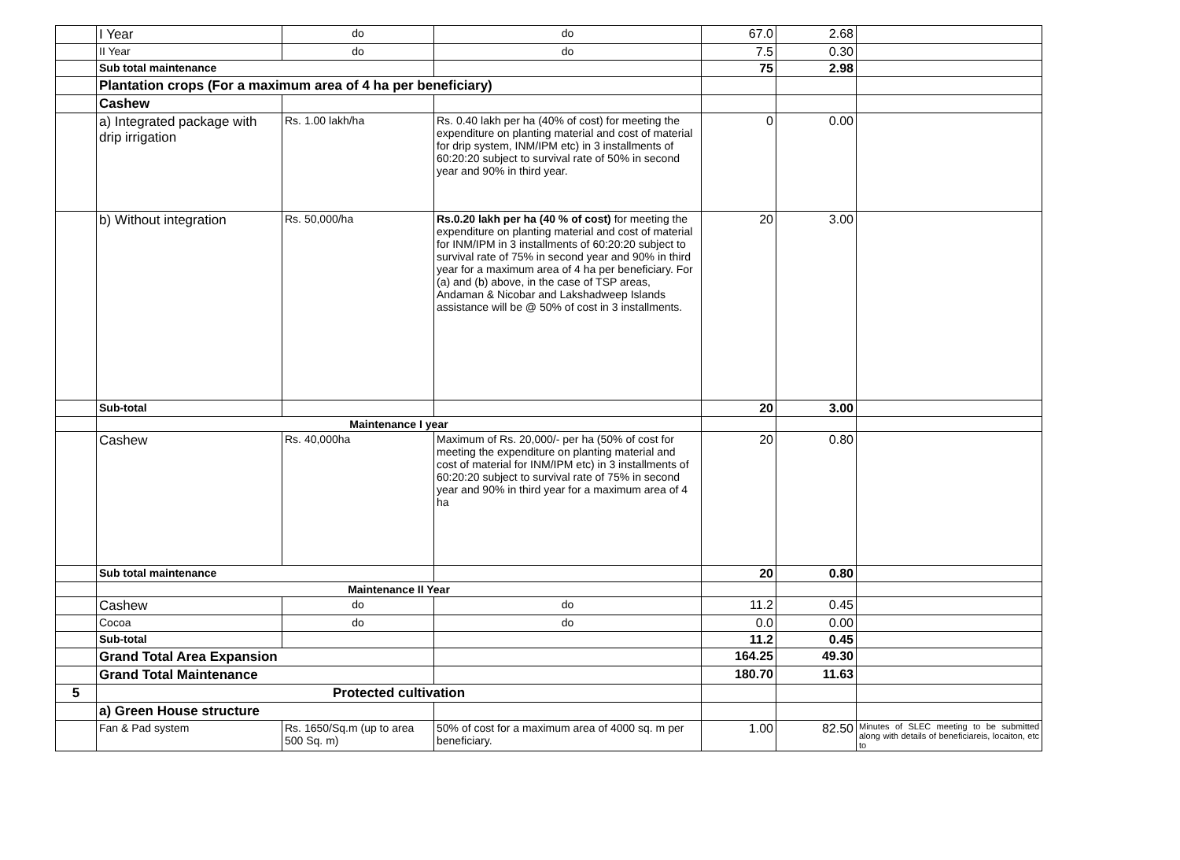| | I Year | do | do | 67.0 | 2.68 | |
| | II Year | do | do | 7.5 | 0.30 | |
| | Sub total maintenance | | | 75 | 2.98 | |
| | Plantation crops (For a maximum area of 4 ha per beneficiary) | | | | | |
| | Cashew | | | | | |
| | a) Integrated package with drip irrigation | Rs. 1.00 lakh/ha | Rs. 0.40 lakh per ha (40% of cost) for meeting the expenditure on planting material and cost of material for drip system, INM/IPM etc) in 3 installments of 60:20:20 subject to survival rate of 50% in second year and 90% in third year. | 0 | 0.00 | |
| | b) Without integration | Rs. 50,000/ha | Rs.0.20 lakh per ha (40 % of cost) for meeting the expenditure on planting material and cost of material for INM/IPM in 3 installments of 60:20:20 subject to survival rate of 75% in second year and 90% in third year for a maximum area of 4 ha per beneficiary. For (a) and (b) above, in the case of TSP areas, Andaman & Nicobar and Lakshadweep Islands assistance will be @ 50% of cost in 3 installments. | 20 | 3.00 | |
| | Sub-total | | | 20 | 3.00 | |
| | Maintenance I year | | | | | |
| | Cashew | Rs. 40,000ha | Maximum of Rs. 20,000/- per ha (50% of cost for meeting the expenditure on planting material and cost of material for INM/IPM etc) in 3 installments of 60:20:20 subject to survival rate of 75% in second year and 90% in third year for a maximum area of 4 ha | 20 | 0.80 | |
| | Sub total maintenance | | | 20 | 0.80 | |
| | Maintenance II Year | | | | | |
| | Cashew | do | do | 11.2 | 0.45 | |
| | Cocoa | do | do | 0.0 | 0.00 | |
| | Sub-total | | | 11.2 | 0.45 | |
| | Grand Total Area Expansion | | | 164.25 | 49.30 | |
| | Grand Total Maintenance | | | 180.70 | 11.63 | |
| 5 | Protected cultivation | | | | | |
| | a) Green House structure | | | | | |
| | Fan & Pad system | Rs. 1650/Sq.m (up to area 500 Sq. m) | 50% of cost for a maximum area of 4000 sq. m per beneficiary. | 1.00 | 82.50 | Minutes of SLEC meeting to be submitted along with details of beneficiareis, locaiton, etc to |